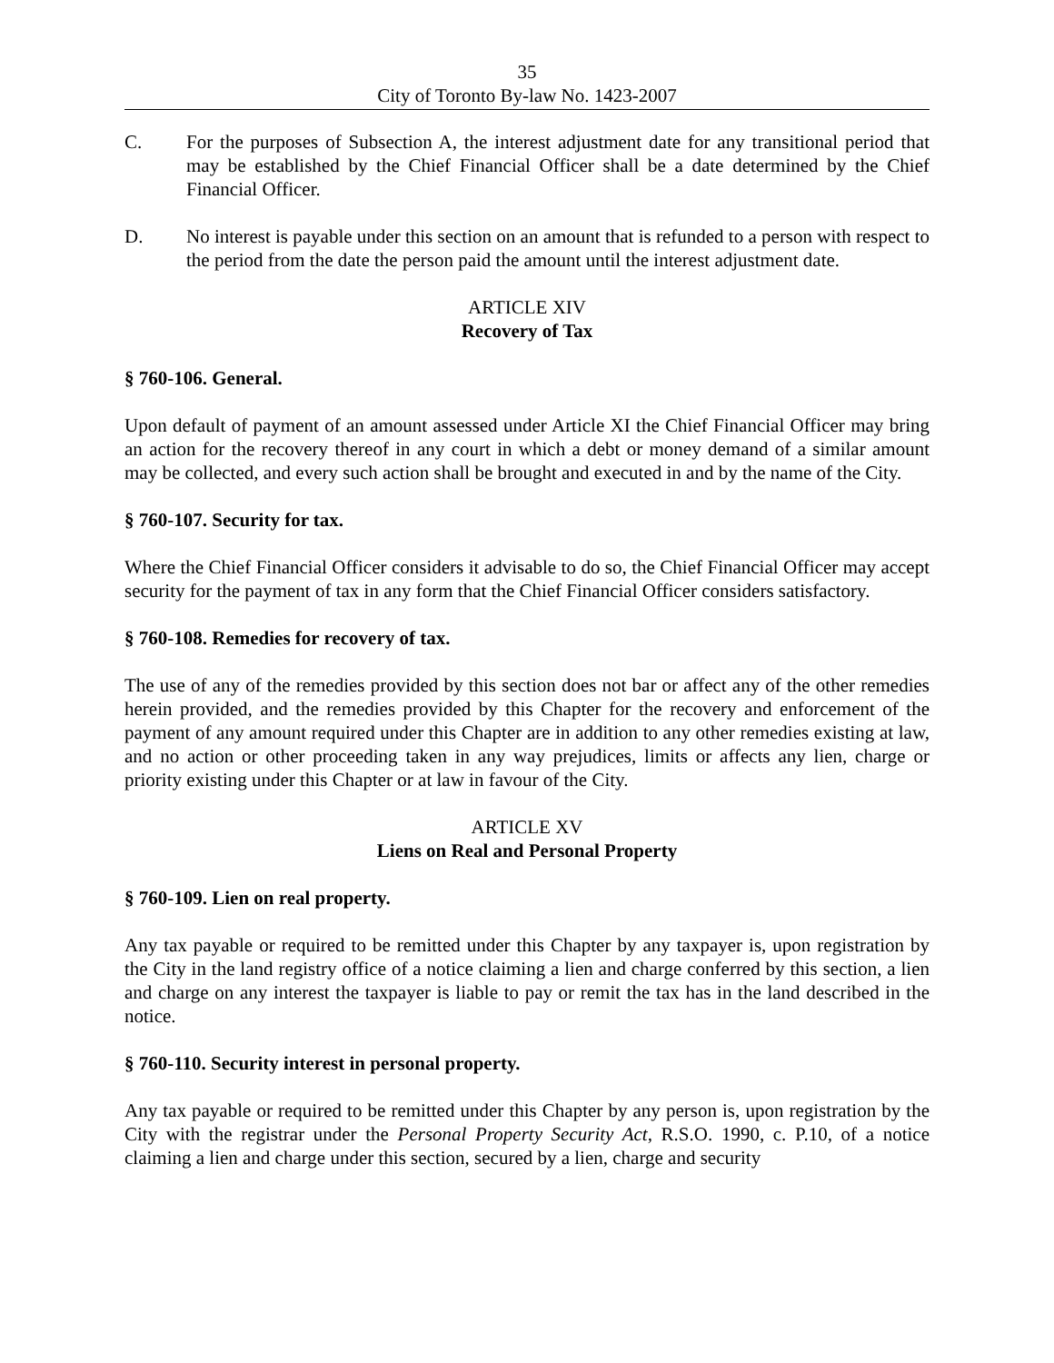35
City of Toronto By-law No. 1423-2007
C. For the purposes of Subsection A, the interest adjustment date for any transitional period that may be established by the Chief Financial Officer shall be a date determined by the Chief Financial Officer.
D. No interest is payable under this section on an amount that is refunded to a person with respect to the period from the date the person paid the amount until the interest adjustment date.
ARTICLE XIV
Recovery of Tax
§ 760-106. General.
Upon default of payment of an amount assessed under Article XI the Chief Financial Officer may bring an action for the recovery thereof in any court in which a debt or money demand of a similar amount may be collected, and every such action shall be brought and executed in and by the name of the City.
§ 760-107. Security for tax.
Where the Chief Financial Officer considers it advisable to do so, the Chief Financial Officer may accept security for the payment of tax in any form that the Chief Financial Officer considers satisfactory.
§ 760-108. Remedies for recovery of tax.
The use of any of the remedies provided by this section does not bar or affect any of the other remedies herein provided, and the remedies provided by this Chapter for the recovery and enforcement of the payment of any amount required under this Chapter are in addition to any other remedies existing at law, and no action or other proceeding taken in any way prejudices, limits or affects any lien, charge or priority existing under this Chapter or at law in favour of the City.
ARTICLE XV
Liens on Real and Personal Property
§ 760-109. Lien on real property.
Any tax payable or required to be remitted under this Chapter by any taxpayer is, upon registration by the City in the land registry office of a notice claiming a lien and charge conferred by this section, a lien and charge on any interest the taxpayer is liable to pay or remit the tax has in the land described in the notice.
§ 760-110. Security interest in personal property.
Any tax payable or required to be remitted under this Chapter by any person is, upon registration by the City with the registrar under the Personal Property Security Act, R.S.O. 1990, c. P.10, of a notice claiming a lien and charge under this section, secured by a lien, charge and security